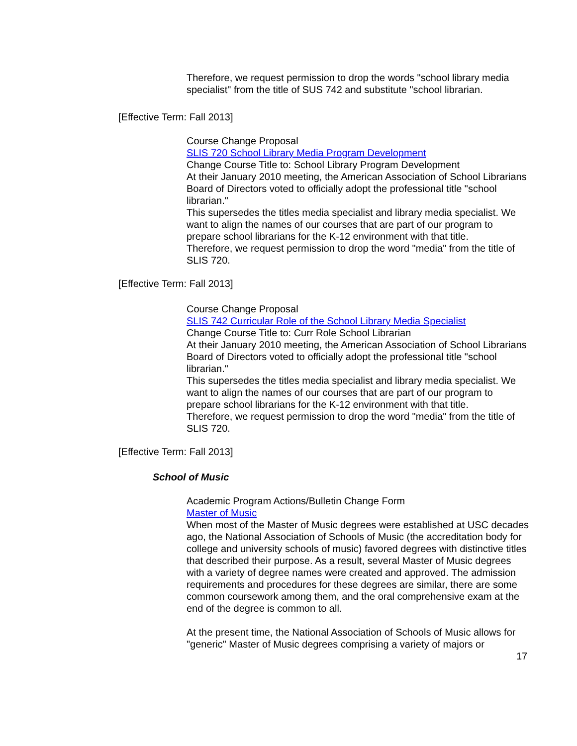Therefore, we request permission to drop the words "school library media specialist" from the title of SUS 742 and substitute "school librarian.
[Effective Term: Fall 2013]
Course Change Proposal
SLIS 720 School Library Media Program Development
Change Course Title to: School Library Program Development
At their January 2010 meeting, the American Association of School Librarians Board of Directors voted to officially adopt the professional title "school librarian."
This supersedes the titles media specialist and library media specialist. We want to align the names of our courses that are part of our program to prepare school librarians for the K-12 environment with that title.
Therefore, we request permission to drop the word "media" from the title of SLIS 720.
[Effective Term: Fall 2013]
Course Change Proposal
SLIS 742 Curricular Role of the School Library Media Specialist
Change Course Title to: Curr Role School Librarian
At their January 2010 meeting, the American Association of School Librarians Board of Directors voted to officially adopt the professional title "school librarian."
This supersedes the titles media specialist and library media specialist. We want to align the names of our courses that are part of our program to prepare school librarians for the K-12 environment with that title.
Therefore, we request permission to drop the word "media" from the title of SLIS 720.
[Effective Term: Fall 2013]
School of Music
Academic Program Actions/Bulletin Change Form
Master of Music
When most of the Master of Music degrees were established at USC decades ago, the National Association of Schools of Music (the accreditation body for college and university schools of music) favored degrees with distinctive titles that described their purpose. As a result, several Master of Music degrees with a variety of degree names were created and approved. The admission requirements and procedures for these degrees are similar, there are some common coursework among them, and the oral comprehensive exam at the end of the degree is common to all.
At the present time, the National Association of Schools of Music allows for "generic" Master of Music degrees comprising a variety of majors or
17